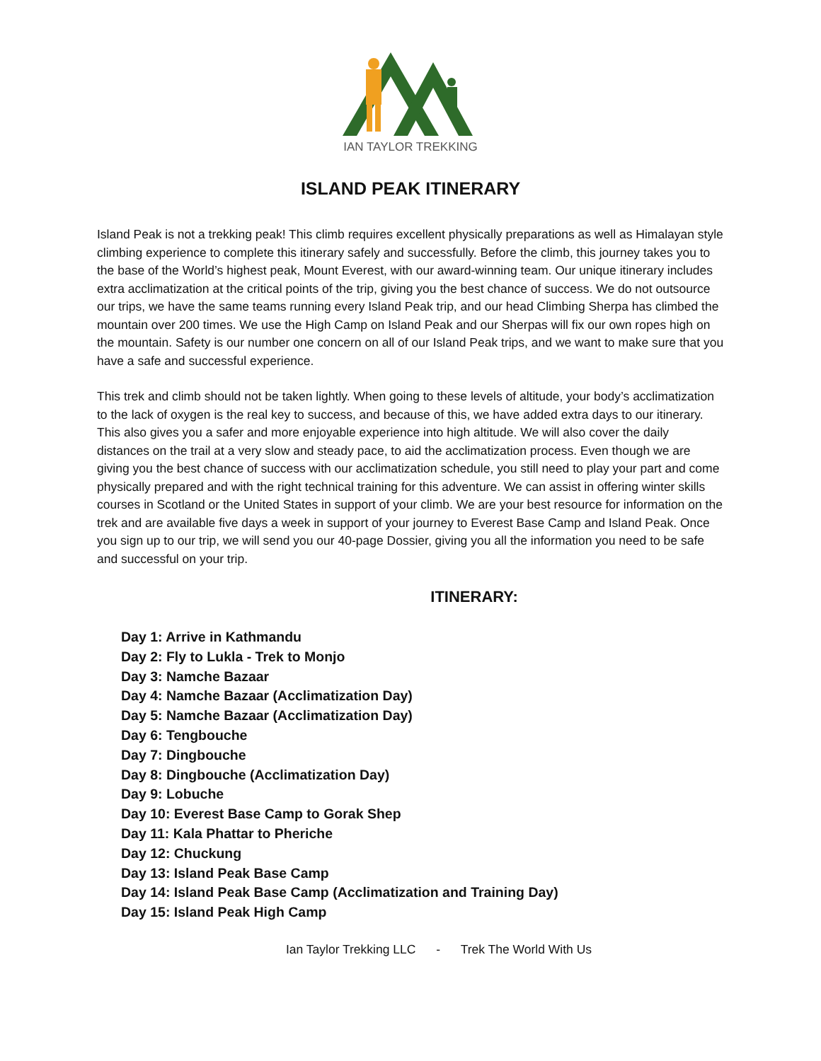IAN TAYLOR TREKKING
ISLAND PEAK ITINERARY
Island Peak is not a trekking peak! This climb requires excellent physically preparations as well as Himalayan style climbing experience to complete this itinerary safely and successfully. Before the climb, this journey takes you to the base of the World’s highest peak, Mount Everest, with our award-winning team. Our unique itinerary includes extra acclimatization at the critical points of the trip, giving you the best chance of success. We do not outsource our trips, we have the same teams running every Island Peak trip, and our head Climbing Sherpa has climbed the mountain over 200 times. We use the High Camp on Island Peak and our Sherpas will fix our own ropes high on the mountain. Safety is our number one concern on all of our Island Peak trips, and we want to make sure that you have a safe and successful experience.
This trek and climb should not be taken lightly. When going to these levels of altitude, your body’s acclimatization to the lack of oxygen is the real key to success, and because of this, we have added extra days to our itinerary. This also gives you a safer and more enjoyable experience into high altitude. We will also cover the daily distances on the trail at a very slow and steady pace, to aid the acclimatization process. Even though we are giving you the best chance of success with our acclimatization schedule, you still need to play your part and come physically prepared and with the right technical training for this adventure. We can assist in offering winter skills courses in Scotland or the United States in support of your climb. We are your best resource for information on the trek and are available five days a week in support of your journey to Everest Base Camp and Island Peak. Once you sign up to our trip, we will send you our 40-page Dossier, giving you all the information you need to be safe and successful on your trip.
ITINERARY:
Day 1: Arrive in Kathmandu
Day 2: Fly to Lukla - Trek to Monjo
Day 3: Namche Bazaar
Day 4: Namche Bazaar (Acclimatization Day)
Day 5: Namche Bazaar (Acclimatization Day)
Day 6: Tengbouche
Day 7: Dingbouche
Day 8: Dingbouche (Acclimatization Day)
Day 9: Lobuche
Day 10: Everest Base Camp to Gorak Shep
Day 11: Kala Phattar to Pheriche
Day 12: Chuckung
Day 13: Island Peak Base Camp
Day 14: Island Peak Base Camp (Acclimatization and Training Day)
Day 15: Island Peak High Camp
Ian Taylor Trekking LLC - Trek The World With Us